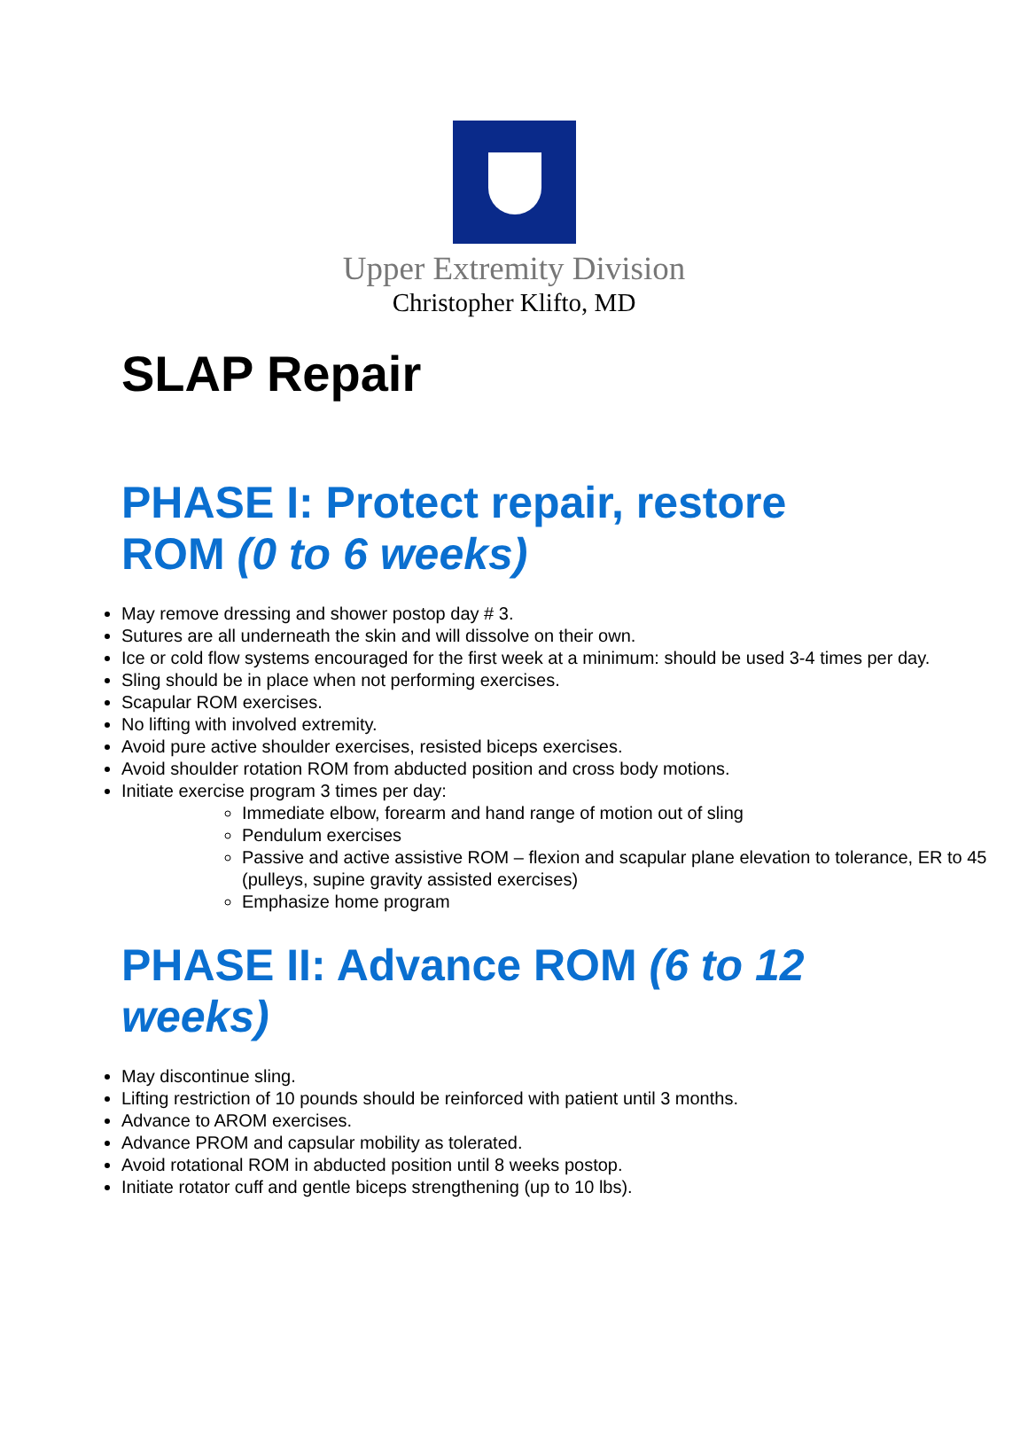Upper Extremity Division
Christopher Klifto, MD
SLAP Repair
PHASE I: Protect repair, restore ROM (0 to 6 weeks)
May remove dressing and shower postop day # 3.
Sutures are all underneath the skin and will dissolve on their own.
Ice or cold flow systems encouraged for the first week at a minimum: should be used 3-4 times per day.
Sling should be in place when not performing exercises.
Scapular ROM exercises.
No lifting with involved extremity.
Avoid pure active shoulder exercises, resisted biceps exercises.
Avoid shoulder rotation ROM from abducted position and cross body motions.
Initiate exercise program 3 times per day:
Immediate elbow, forearm and hand range of motion out of sling
Pendulum exercises
Passive and active assistive ROM – flexion and scapular plane elevation to tolerance, ER to 45 (pulleys, supine gravity assisted exercises)
Emphasize home program
PHASE II: Advance ROM (6 to 12 weeks)
May discontinue sling.
Lifting restriction of 10 pounds should be reinforced with patient until 3 months.
Advance to AROM exercises.
Advance PROM and capsular mobility as tolerated.
Avoid rotational ROM in abducted position until 8 weeks postop.
Initiate rotator cuff and gentle biceps strengthening (up to 10 lbs).